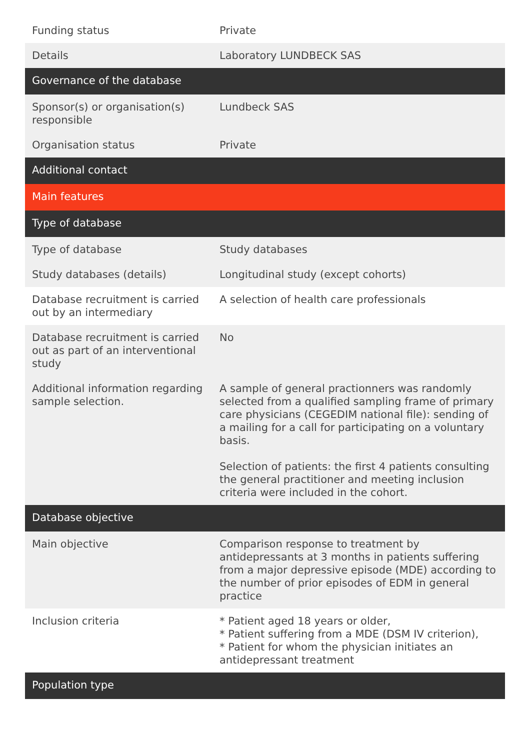| Funding status | Private |
| Details | Laboratory LUNDBECK SAS |
| Governance of the database | |
| Sponsor(s) or organisation(s) responsible | Lundbeck SAS |
| Organisation status | Private |
| Additional contact | |
| Main features | |
| Type of database | |
| Type of database | Study databases |
| Study databases (details) | Longitudinal study (except cohorts) |
| Database recruitment is carried out by an intermediary | A selection of health care professionals |
| Database recruitment is carried out as part of an interventional study | No |
| Additional information regarding sample selection. | A sample of general practionners was randomly selected from a qualified sampling frame of primary care physicians (CEGEDIM national file): sending of a mailing for a call for participating on a voluntary basis. Selection of patients: the first 4 patients consulting the general practitioner and meeting inclusion criteria were included in the cohort. |
| Database objective | |
| Main objective | Comparison response to treatment by antidepressants at 3 months in patients suffering from a major depressive episode (MDE) according to the number of prior episodes of EDM in general practice |
| Inclusion criteria | * Patient aged 18 years or older, * Patient suffering from a MDE (DSM IV criterion), * Patient for whom the physician initiates an antidepressant treatment |
| Population type | |